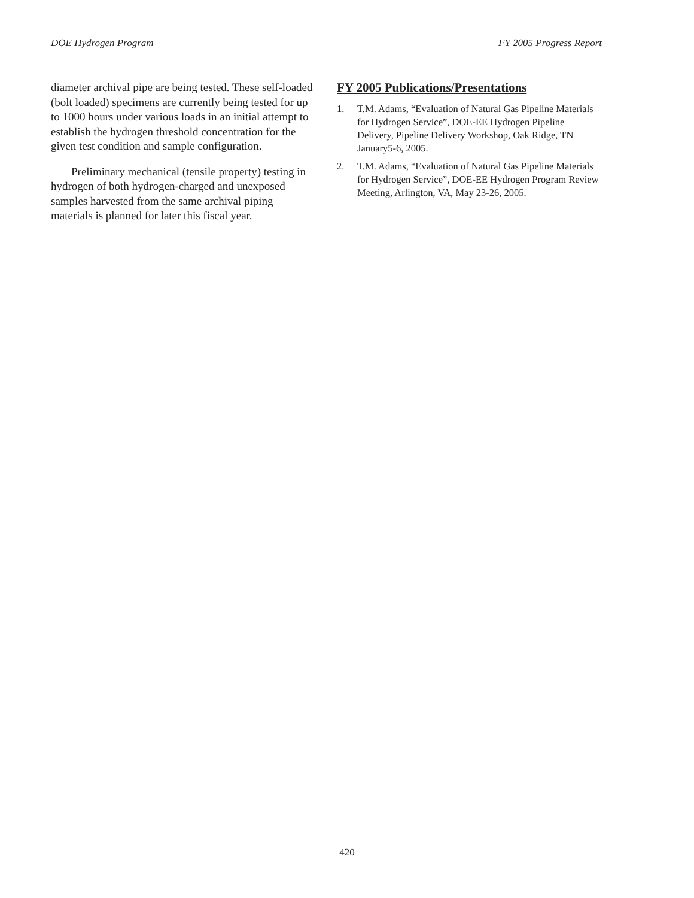DOE Hydrogen Program FY 2005 Progress Report
diameter archival pipe are being tested. These self-loaded (bolt loaded) specimens are currently being tested for up to 1000 hours under various loads in an initial attempt to establish the hydrogen threshold concentration for the given test condition and sample configuration.
Preliminary mechanical (tensile property) testing in hydrogen of both hydrogen-charged and unexposed samples harvested from the same archival piping materials is planned for later this fiscal year.
FY 2005 Publications/Presentations
1. T.M. Adams, “Evaluation of Natural Gas Pipeline Materials for Hydrogen Service”, DOE-EE Hydrogen Pipeline Delivery, Pipeline Delivery Workshop, Oak Ridge, TN January5-6, 2005.
2. T.M. Adams, “Evaluation of Natural Gas Pipeline Materials for Hydrogen Service”, DOE-EE Hydrogen Program Review Meeting, Arlington, VA, May 23-26, 2005.
420